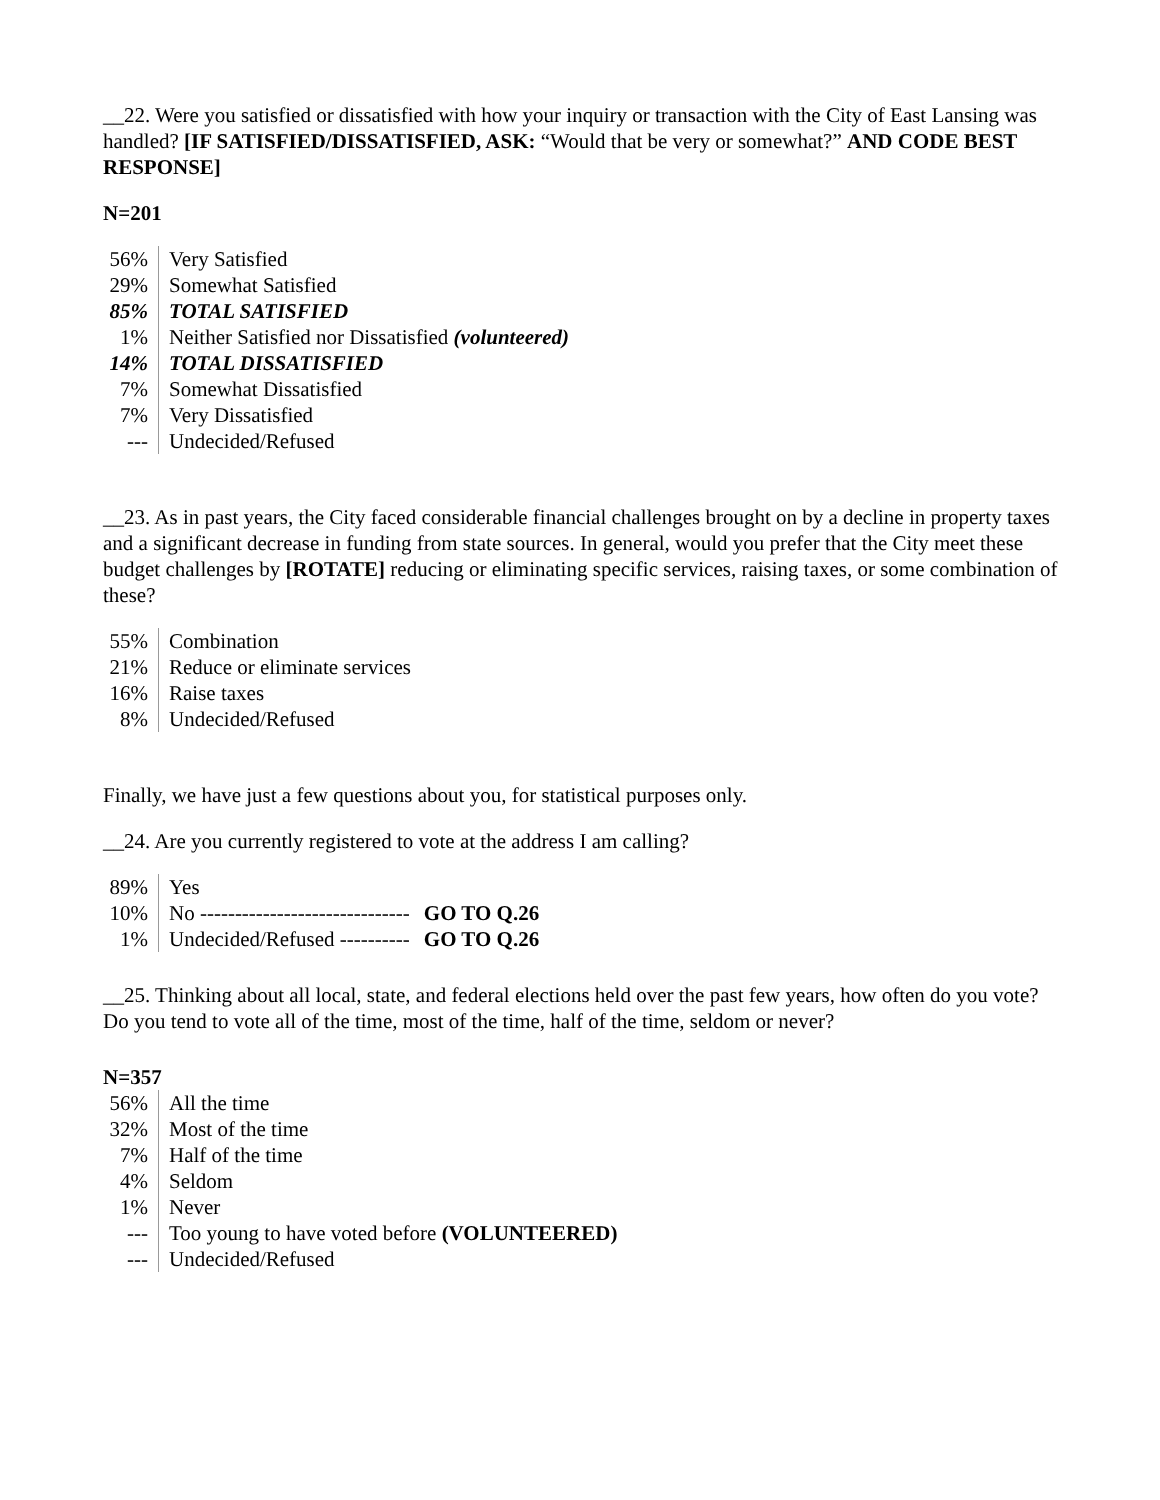__22. Were you satisfied or dissatisfied with how your inquiry or transaction with the City of East Lansing was handled? [IF SATISFIED/DISSATISFIED, ASK: “Would that be very or somewhat?” AND CODE BEST RESPONSE]
N=201
| 56% | Very Satisfied |
| 29% | Somewhat Satisfied |
| 85% | TOTAL SATISFIED |
| 1% | Neither Satisfied nor Dissatisfied (volunteered) |
| 14% | TOTAL DISSATISFIED |
| 7% | Somewhat Dissatisfied |
| 7% | Very Dissatisfied |
| --- | Undecided/Refused |
__23. As in past years, the City faced considerable financial challenges brought on by a decline in property taxes and a significant decrease in funding from state sources. In general, would you prefer that the City meet these budget challenges by [ROTATE] reducing or eliminating specific services, raising taxes, or some combination of these?
| 55% | Combination |
| 21% | Reduce or eliminate services |
| 16% | Raise taxes |
| 8% | Undecided/Refused |
Finally, we have just a few questions about you, for statistical purposes only.
__24. Are you currently registered to vote at the address I am calling?
| 89% | Yes | |
| 10% | No ------------------------------ | GO TO Q.26 |
| 1% | Undecided/Refused ---------- | GO TO Q.26 |
__25. Thinking about all local, state, and federal elections held over the past few years, how often do you vote? Do you tend to vote all of the time, most of the time, half of the time, seldom or never?
N=357
| 56% | All the time |
| 32% | Most of the time |
| 7% | Half of the time |
| 4% | Seldom |
| 1% | Never |
| --- | Too young to have voted before (VOLUNTEERED) |
| --- | Undecided/Refused |